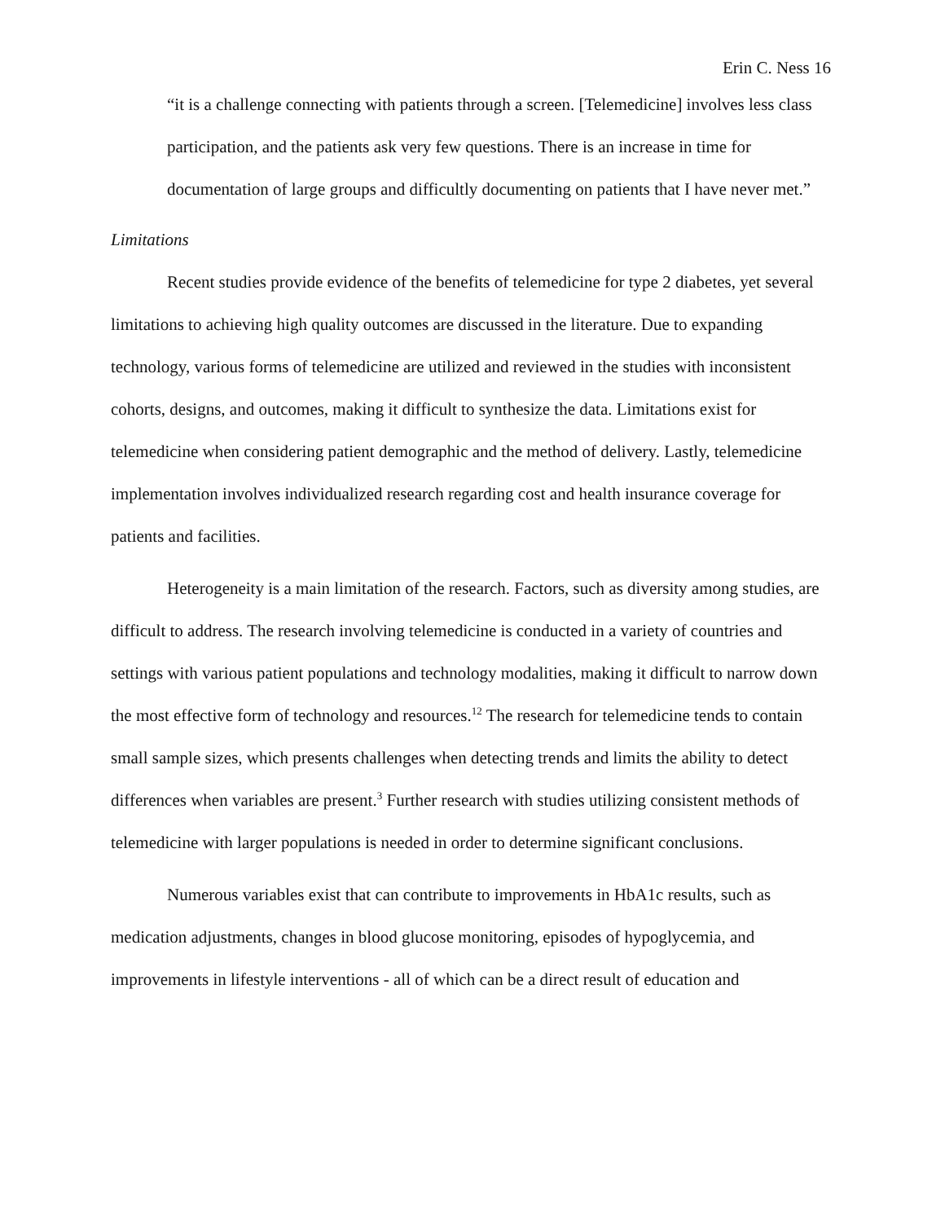Erin C. Ness 16
“it is a challenge connecting with patients through a screen. [Telemedicine] involves less class participation, and the patients ask very few questions. There is an increase in time for documentation of large groups and difficultly documenting on patients that I have never met.”
Limitations
Recent studies provide evidence of the benefits of telemedicine for type 2 diabetes, yet several limitations to achieving high quality outcomes are discussed in the literature. Due to expanding technology, various forms of telemedicine are utilized and reviewed in the studies with inconsistent cohorts, designs, and outcomes, making it difficult to synthesize the data. Limitations exist for telemedicine when considering patient demographic and the method of delivery. Lastly, telemedicine implementation involves individualized research regarding cost and health insurance coverage for patients and facilities.
Heterogeneity is a main limitation of the research. Factors, such as diversity among studies, are difficult to address. The research involving telemedicine is conducted in a variety of countries and settings with various patient populations and technology modalities, making it difficult to narrow down the most effective form of technology and resources.<sup>12</sup> The research for telemedicine tends to contain small sample sizes, which presents challenges when detecting trends and limits the ability to detect differences when variables are present.<sup>3</sup> Further research with studies utilizing consistent methods of telemedicine with larger populations is needed in order to determine significant conclusions.
Numerous variables exist that can contribute to improvements in HbA1c results, such as medication adjustments, changes in blood glucose monitoring, episodes of hypoglycemia, and improvements in lifestyle interventions - all of which can be a direct result of education and